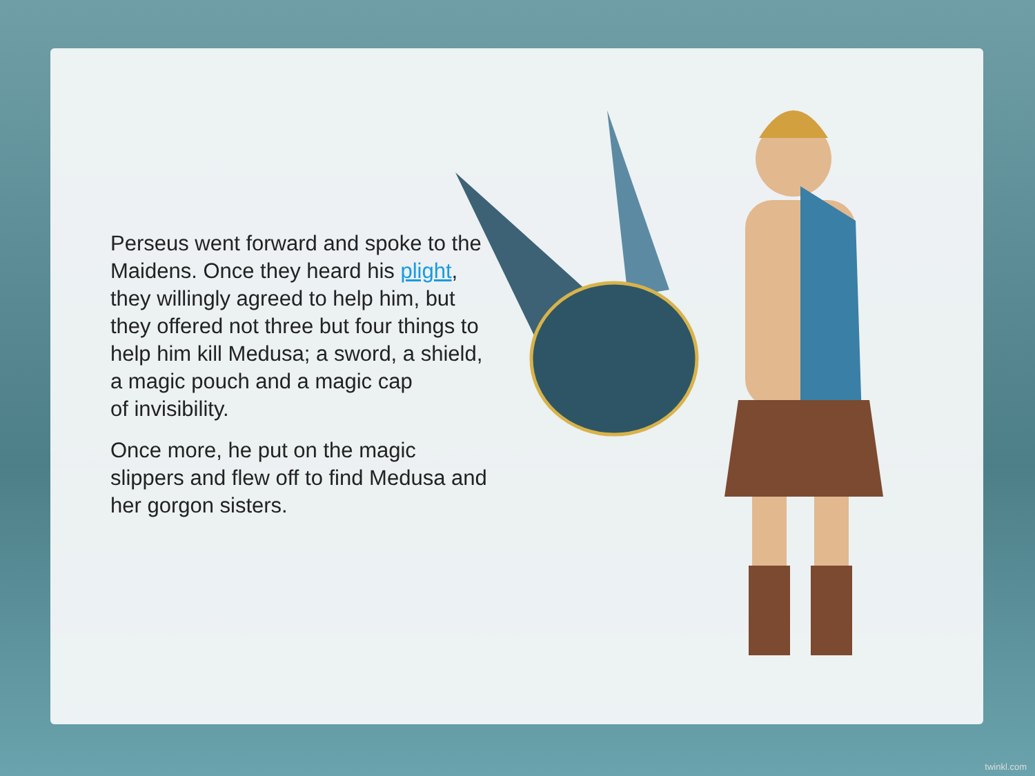Perseus went forward and spoke to the Maidens. Once they heard his plight, they willingly agreed to help him, but they offered not three but four things to help him kill Medusa; a sword, a shield, a magic pouch and a magic cap
of invisibility.
Once more, he put on the magic slippers and flew off to find Medusa and her gorgon sisters.
twinkl.com